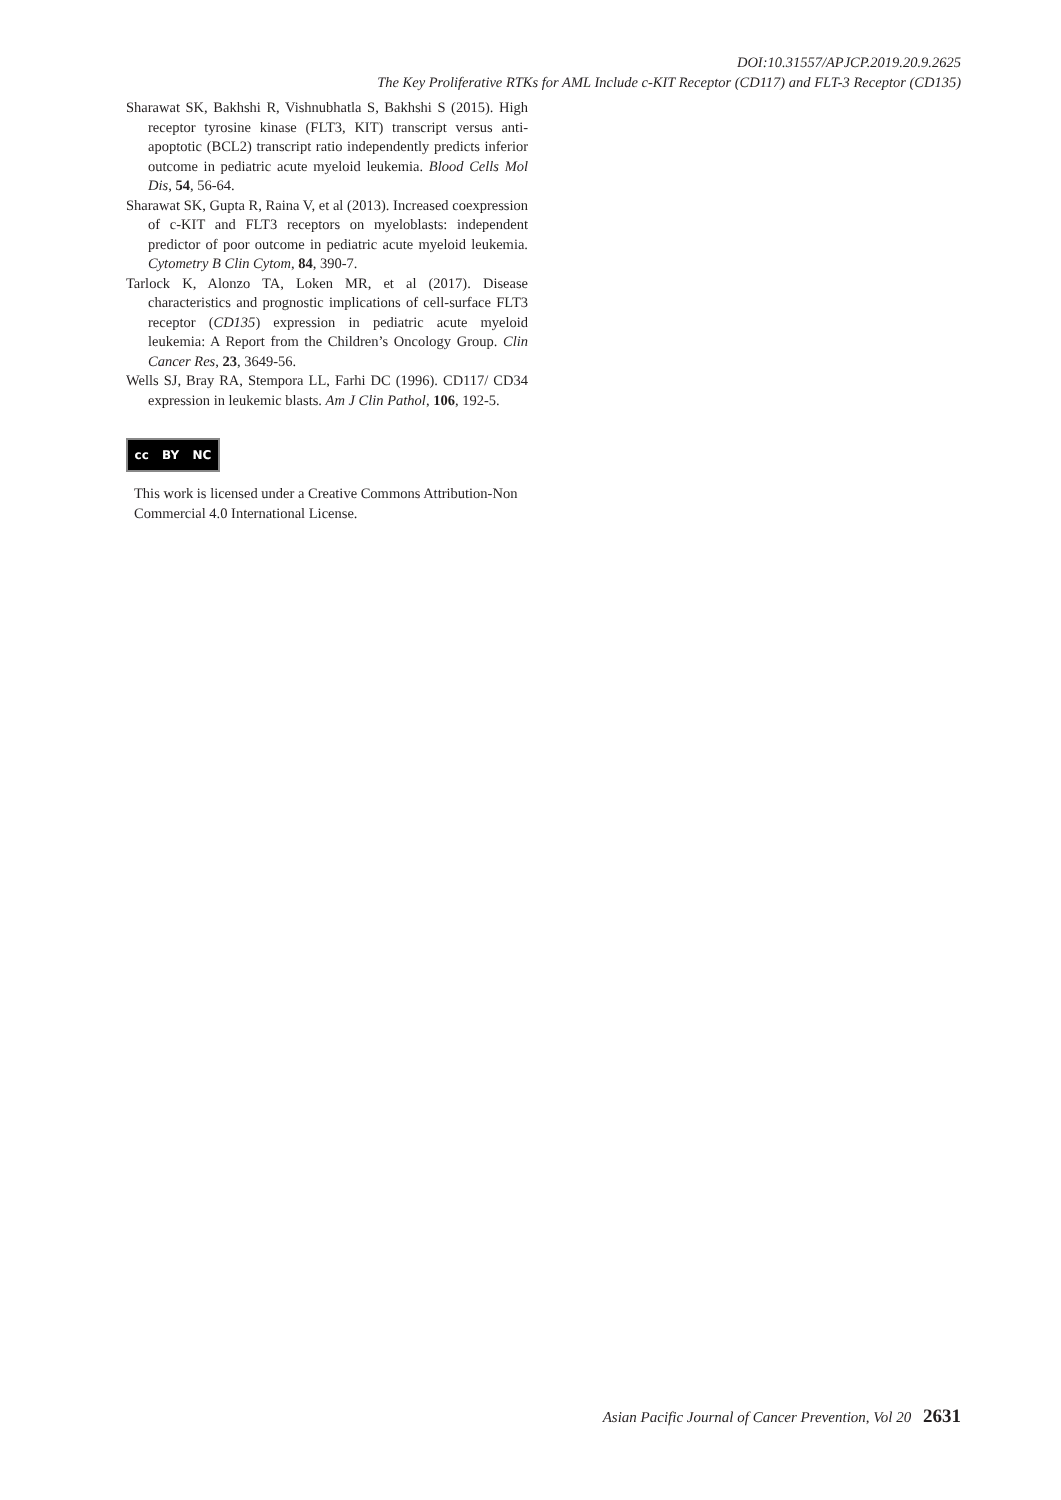DOI:10.31557/APJCP.2019.20.9.2625
The Key Proliferative RTKs for AML Include c-KIT Receptor (CD117) and FLT-3 Receptor (CD135)
Sharawat SK, Bakhshi R, Vishnubhatla S, Bakhshi S (2015). High receptor tyrosine kinase (FLT3, KIT) transcript versus anti-apoptotic (BCL2) transcript ratio independently predicts inferior outcome in pediatric acute myeloid leukemia. Blood Cells Mol Dis, 54, 56-64.
Sharawat SK, Gupta R, Raina V, et al (2013). Increased coexpression of c-KIT and FLT3 receptors on myeloblasts: independent predictor of poor outcome in pediatric acute myeloid leukemia. Cytometry B Clin Cytom, 84, 390-7.
Tarlock K, Alonzo TA, Loken MR, et al (2017). Disease characteristics and prognostic implications of cell-surface FLT3 receptor (CD135) expression in pediatric acute myeloid leukemia: A Report from the Children’s Oncology Group. Clin Cancer Res, 23, 3649-56.
Wells SJ, Bray RA, Stempora LL, Farhi DC (1996). CD117/ CD34 expression in leukemic blasts. Am J Clin Pathol, 106, 192-5.
cc BY NC
This work is licensed under a Creative Commons Attribution-Non Commercial 4.0 International License.
Asian Pacific Journal of Cancer Prevention, Vol 20 2631